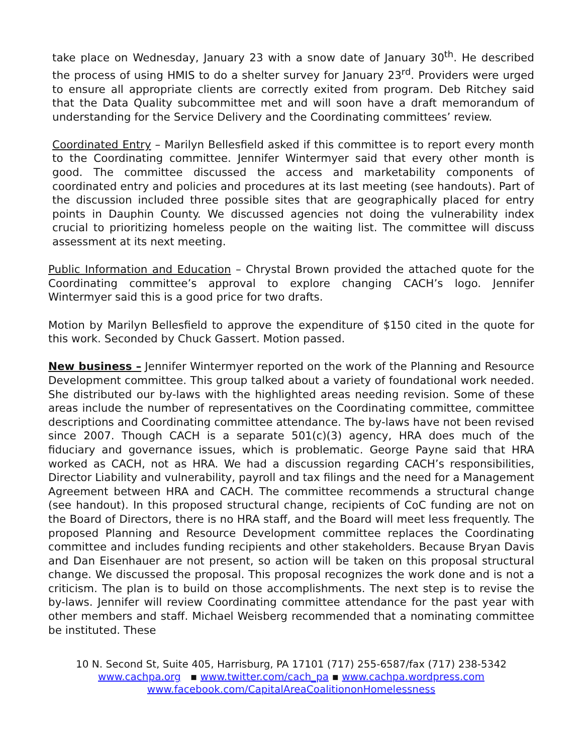take place on Wednesday, January 23 with a snow date of January 30<sup>th</sup>. He described the process of using HMIS to do a shelter survey for January 23<sup>rd</sup>. Providers were urged to ensure all appropriate clients are correctly exited from program. Deb Ritchey said that the Data Quality subcommittee met and will soon have a draft memorandum of understanding for the Service Delivery and the Coordinating committees’ review.
Coordinated Entry – Marilyn Bellesfield asked if this committee is to report every month to the Coordinating committee. Jennifer Wintermyer said that every other month is good. The committee discussed the access and marketability components of coordinated entry and policies and procedures at its last meeting (see handouts). Part of the discussion included three possible sites that are geographically placed for entry points in Dauphin County. We discussed agencies not doing the vulnerability index crucial to prioritizing homeless people on the waiting list. The committee will discuss assessment at its next meeting.
Public Information and Education – Chrystal Brown provided the attached quote for the Coordinating committee’s approval to explore changing CACH’s logo. Jennifer Wintermyer said this is a good price for two drafts.
Motion by Marilyn Bellesfield to approve the expenditure of $150 cited in the quote for this work. Seconded by Chuck Gassert. Motion passed.
New business – Jennifer Wintermyer reported on the work of the Planning and Resource Development committee. This group talked about a variety of foundational work needed. She distributed our by-laws with the highlighted areas needing revision. Some of these areas include the number of representatives on the Coordinating committee, committee descriptions and Coordinating committee attendance. The by-laws have not been revised since 2007. Though CACH is a separate 501(c)(3) agency, HRA does much of the fiduciary and governance issues, which is problematic. George Payne said that HRA worked as CACH, not as HRA. We had a discussion regarding CACH’s responsibilities, Director Liability and vulnerability, payroll and tax filings and the need for a Management Agreement between HRA and CACH. The committee recommends a structural change (see handout). In this proposed structural change, recipients of CoC funding are not on the Board of Directors, there is no HRA staff, and the Board will meet less frequently. The proposed Planning and Resource Development committee replaces the Coordinating committee and includes funding recipients and other stakeholders. Because Bryan Davis and Dan Eisenhauer are not present, so action will be taken on this proposal structural change. We discussed the proposal. This proposal recognizes the work done and is not a criticism. The plan is to build on those accomplishments. The next step is to revise the by-laws. Jennifer will review Coordinating committee attendance for the past year with other members and staff. Michael Weisberg recommended that a nominating committee be instituted. These
10 N. Second St, Suite 405, Harrisburg, PA 17101 (717) 255-6587/fax (717) 238-5342
www.cachpa.org ▪ www.twitter.com/cach_pa ▪ www.cachpa.wordpress.com
www.facebook.com/CapitalAreaCoalitiononHomelessness